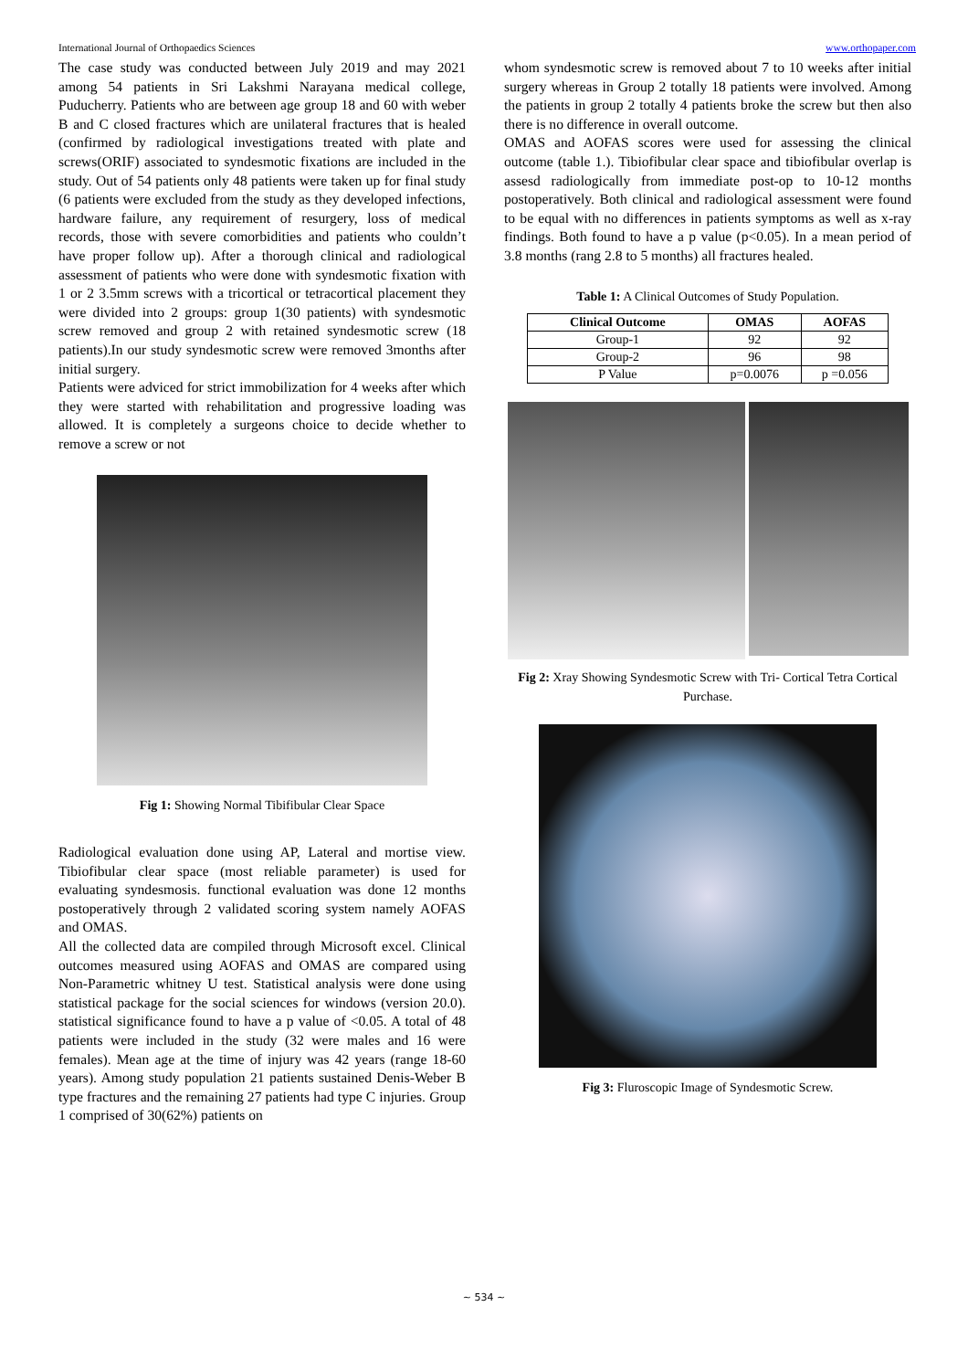International Journal of Orthopaedics Sciences www.orthopaper.com
The case study was conducted between July 2019 and may 2021 among 54 patients in Sri Lakshmi Narayana medical college, Puducherry. Patients who are between age group 18 and 60 with weber B and C closed fractures which are unilateral fractures that is healed (confirmed by radiological investigations treated with plate and screws(ORIF) associated to syndesmotic fixations are included in the study. Out of 54 patients only 48 patients were taken up for final study (6 patients were excluded from the study as they developed infections, hardware failure, any requirement of resurgery, loss of medical records, those with severe comorbidities and patients who couldn’t have proper follow up). After a thorough clinical and radiological assessment of patients who were done with syndesmotic fixation with 1 or 2 3.5mm screws with a tricortical or tetracortical placement they were divided into 2 groups: group 1(30 patients) with syndesmotic screw removed and group 2 with retained syndesmotic screw (18 patients).In our study syndesmotic screw were removed 3months after initial surgery.
Patients were adviced for strict immobilization for 4 weeks after which they were started with rehabilitation and progressive loading was allowed. It is completely a surgeons choice to decide whether to remove a screw or not
Fig 1: Showing Normal Tibifibular Clear Space
Radiological evaluation done using AP, Lateral and mortise view. Tibiofibular clear space (most reliable parameter) is used for evaluating syndesmosis. functional evaluation was done 12 months postoperatively through 2 validated scoring system namely AOFAS and OMAS.
All the collected data are compiled through Microsoft excel. Clinical outcomes measured using AOFAS and OMAS are compared using Non-Parametric whitney U test. Statistical analysis were done using statistical package for the social sciences for windows (version 20.0). statistical significance found to have a p value of <0.05. A total of 48 patients were included in the study (32 were males and 16 were females). Mean age at the time of injury was 42 years (range 18-60 years). Among study population 21 patients sustained Denis-Weber B type fractures and the remaining 27 patients had type C injuries. Group 1 comprised of 30(62%) patients on
whom syndesmotic screw is removed about 7 to 10 weeks after initial surgery whereas in Group 2 totally 18 patients were involved. Among the patients in group 2 totally 4 patients broke the screw but then also there is no difference in overall outcome.
OMAS and AOFAS scores were used for assessing the clinical outcome (table 1.). Tibiofibular clear space and tibiofibular overlap is assesd radiologically from immediate post-op to 10-12 months postoperatively. Both clinical and radiological assessment were found to be equal with no differences in patients symptoms as well as x-ray findings. Both found to have a p value (p<0.05). In a mean period of 3.8 months (rang 2.8 to 5 months) all fractures healed.
Table 1: A Clinical Outcomes of Study Population.
| Clinical Outcome | OMAS | AOFAS |
| --- | --- | --- |
| Group-1 | 92 | 92 |
| Group-2 | 96 | 98 |
| P Value | p=0.0076 | p =0.056 |
Fig 2: Xray Showing Syndesmotic Screw with Tri- Cortical Tetra Cortical Purchase.
Fig 3: Fluroscopic Image of Syndesmotic Screw.
~ 534 ~